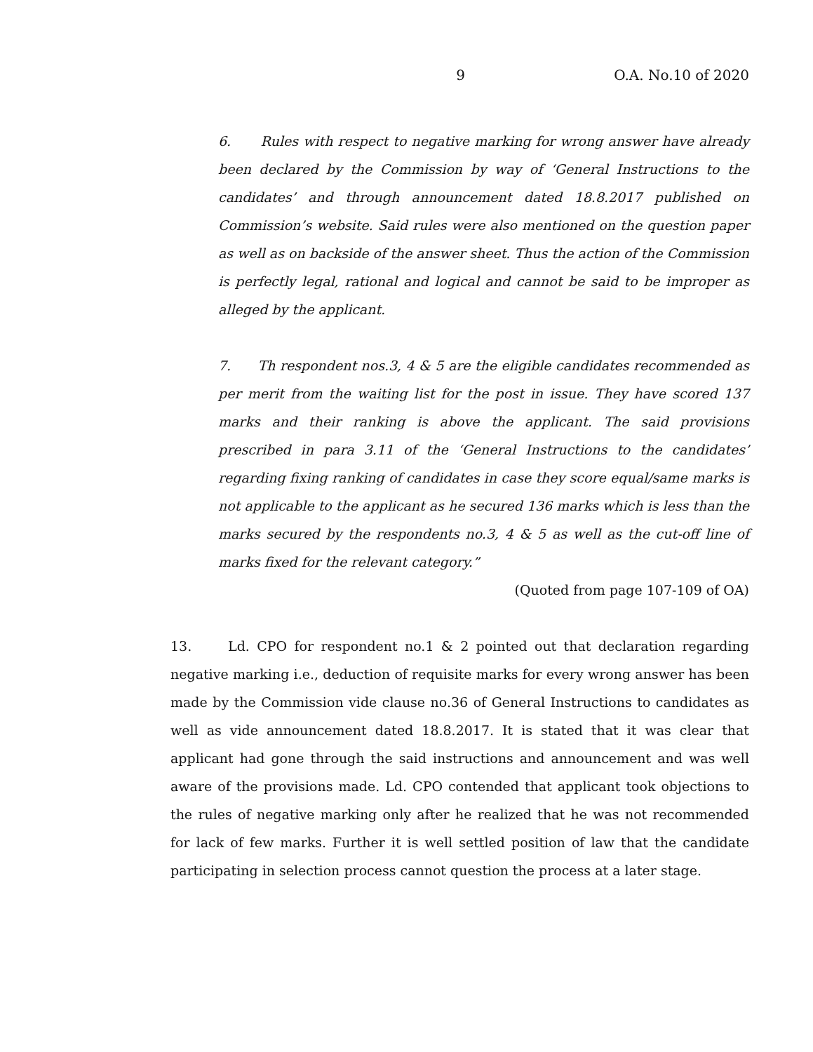9 O.A. No.10 of 2020
6. Rules with respect to negative marking for wrong answer have already been declared by the Commission by way of ‘General Instructions to the candidates’ and through announcement dated 18.8.2017 published on Commission’s website. Said rules were also mentioned on the question paper as well as on backside of the answer sheet. Thus the action of the Commission is perfectly legal, rational and logical and cannot be said to be improper as alleged by the applicant.
7. Th respondent nos.3, 4 & 5 are the eligible candidates recommended as per merit from the waiting list for the post in issue. They have scored 137 marks and their ranking is above the applicant. The said provisions prescribed in para 3.11 of the ‘General Instructions to the candidates’ regarding fixing ranking of candidates in case they score equal/same marks is not applicable to the applicant as he secured 136 marks which is less than the marks secured by the respondents no.3, 4 & 5 as well as the cut-off line of marks fixed for the relevant category.”
(Quoted from page 107-109 of OA)
13. Ld. CPO for respondent no.1 & 2 pointed out that declaration regarding negative marking i.e., deduction of requisite marks for every wrong answer has been made by the Commission vide clause no.36 of General Instructions to candidates as well as vide announcement dated 18.8.2017. It is stated that it was clear that applicant had gone through the said instructions and announcement and was well aware of the provisions made. Ld. CPO contended that applicant took objections to the rules of negative marking only after he realized that he was not recommended for lack of few marks. Further it is well settled position of law that the candidate participating in selection process cannot question the process at a later stage.